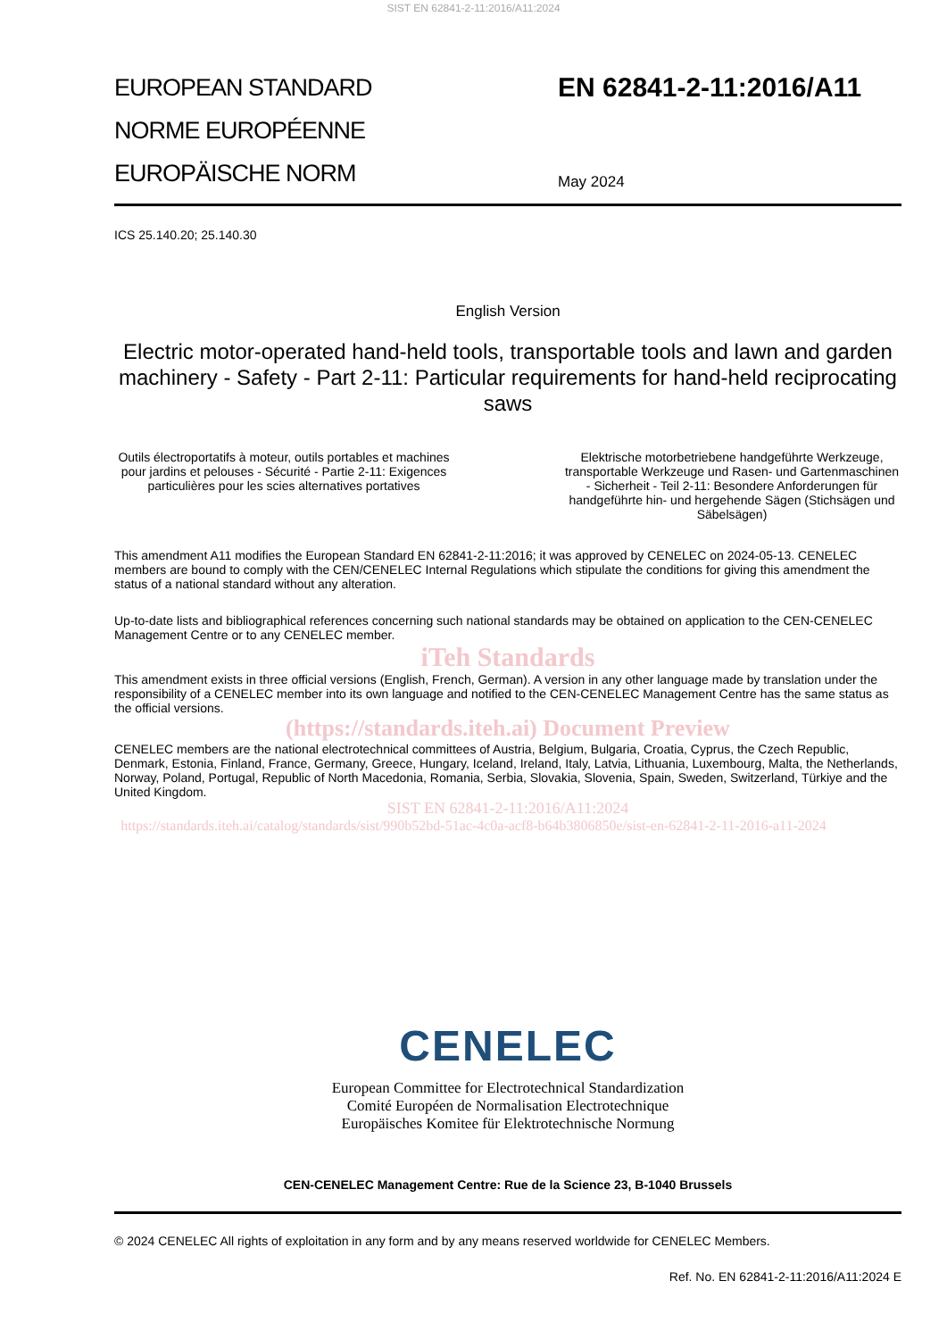SIST EN 62841-2-11:2016/A11:2024
EUROPEAN STANDARD
NORME EUROPÉENNE
EUROPÄISCHE NORM
EN 62841-2-11:2016/A11
May 2024
ICS 25.140.20; 25.140.30
English Version
Electric motor-operated hand-held tools, transportable tools and lawn and garden machinery - Safety - Part 2-11: Particular requirements for hand-held reciprocating saws
Outils électroportatifs à moteur, outils portables et machines pour jardins et pelouses - Sécurité - Partie 2-11: Exigences particulières pour les scies alternatives portatives
Elektrische motorbetriebene handgeführte Werkzeuge, transportable Werkzeuge und Rasen- und Gartenmaschinen - Sicherheit - Teil 2-11: Besondere Anforderungen für handgeführte hin- und hergehende Sägen (Stichsägen und Säbelsägen)
This amendment A11 modifies the European Standard EN 62841-2-11:2016; it was approved by CENELEC on 2024-05-13. CENELEC members are bound to comply with the CEN/CENELEC Internal Regulations which stipulate the conditions for giving this amendment the status of a national standard without any alteration.
Up-to-date lists and bibliographical references concerning such national standards may be obtained on application to the CEN-CENELEC Management Centre or to any CENELEC member.
iTeh Standards
This amendment exists in three official versions (English, French, German). A version in any other language made by translation under the responsibility of a CENELEC member into its own language and notified to the CEN-CENELEC Management Centre has the same status as the official versions.
(https://standards.iteh.ai) Document Preview
CENELEC members are the national electrotechnical committees of Austria, Belgium, Bulgaria, Croatia, Cyprus, the Czech Republic, Denmark, Estonia, Finland, France, Germany, Greece, Hungary, Iceland, Ireland, Italy, Latvia, Lithuania, Luxembourg, Malta, the Netherlands, Norway, Poland, Portugal, Republic of North Macedonia, Romania, Serbia, Slovakia, Slovenia, Spain, Sweden, Switzerland, Türkiye and the United Kingdom.
SIST EN 62841-2-11:2016/A11:2024
https://standards.iteh.ai/catalog/standards/sist/990b52bd-51ac-4c0a-acf8-b64b3806850e/sist-en-62841-2-11-2016-a11-2024
CENELEC
European Committee for Electrotechnical Standardization
Comité Européen de Normalisation Electrotechnique
Europäisches Komitee für Elektrotechnische Normung
CEN-CENELEC Management Centre: Rue de la Science 23, B-1040 Brussels
© 2024 CENELEC All rights of exploitation in any form and by any means reserved worldwide for CENELEC Members.
Ref. No. EN 62841-2-11:2016/A11:2024 E